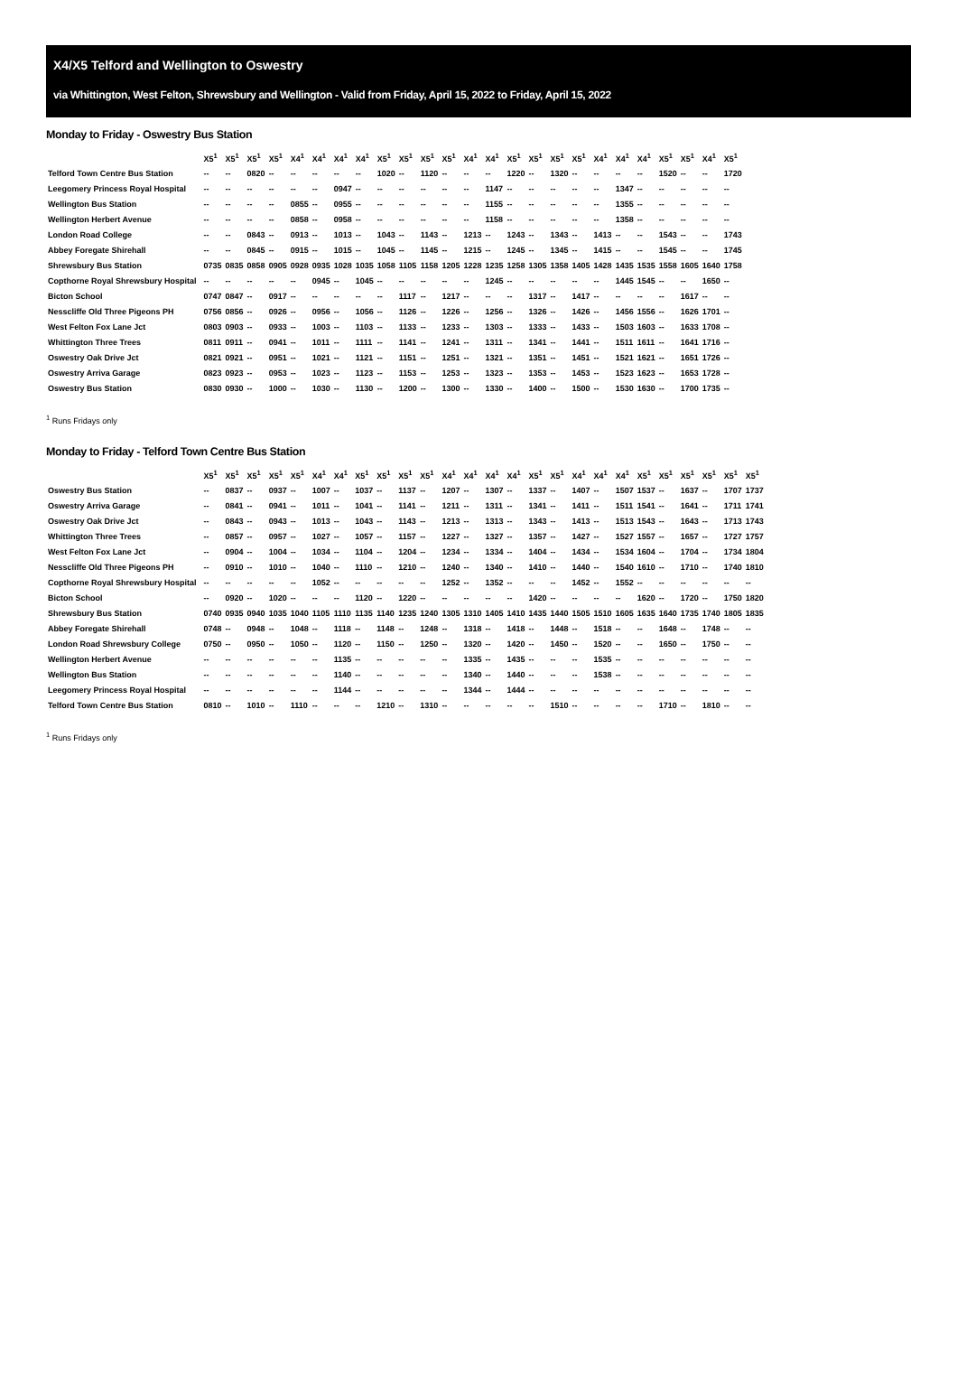X4/X5 Telford and Wellington to Oswestry
via Whittington, West Felton, Shrewsbury and Wellington - Valid from Friday, April 15, 2022 to Friday, April 15, 2022
Monday to Friday - Oswestry Bus Station
| | X5<sup>1</sup> | X5<sup>1</sup> | X5<sup>1</sup> | X5<sup>1</sup> | X4<sup>1</sup> | X4<sup>1</sup> | X4<sup>1</sup> | X4<sup>1</sup> | X5<sup>1</sup> | X5<sup>1</sup> | X5<sup>1</sup> | X5<sup>1</sup> | X4<sup>1</sup> | X4<sup>1</sup> | X5<sup>1</sup> | X5<sup>1</sup> | X5<sup>1</sup> | X5<sup>1</sup> | X4<sup>1</sup> | X4<sup>1</sup> | X4<sup>1</sup> | X5<sup>1</sup> | X5<sup>1</sup> | X4<sup>1</sup> | X5<sup>1</sup> |
| --- | --- | --- | --- | --- | --- | --- | --- | --- | --- | --- | --- | --- | --- | --- | --- | --- | --- | --- | --- | --- | --- | --- | --- | --- | --- |
| Telford Town Centre Bus Station | -- | -- | 0820 | -- | -- | -- | -- | -- | 1020 | -- | 1120 | -- | -- | -- | 1220 | -- | 1320 | -- | -- | -- | -- | 1520 | -- | -- | 1720 |
| Leegomery Princess Royal Hospital | -- | -- | -- | -- | -- | -- | 0947 | -- | -- | -- | -- | -- | -- | 1147 | -- | -- | -- | -- | -- | 1347 | -- | -- | -- | -- | -- |
| Wellington Bus Station | -- | -- | -- | -- | 0855 | -- | 0955 | -- | -- | -- | -- | -- | -- | 1155 | -- | -- | -- | -- | -- | 1355 | -- | -- | -- | -- | -- |
| Wellington Herbert Avenue | -- | -- | -- | -- | 0858 | -- | 0958 | -- | -- | -- | -- | -- | -- | 1158 | -- | -- | -- | -- | -- | 1358 | -- | -- | -- | -- | -- |
| London Road College | -- | -- | 0843 | -- | 0913 | -- | 1013 | -- | 1043 | -- | 1143 | -- | 1213 | -- | 1243 | -- | 1343 | -- | 1413 | -- | -- | 1543 | -- | -- | 1743 |
| Abbey Foregate Shirehall | -- | -- | 0845 | -- | 0915 | -- | 1015 | -- | 1045 | -- | 1145 | -- | 1215 | -- | 1245 | -- | 1345 | -- | 1415 | -- | -- | 1545 | -- | -- | 1745 |
| Shrewsbury Bus Station | 0735 | 0835 | 0858 | 0905 | 0928 | 0935 | 1028 | 1035 | 1058 | 1105 | 1158 | 1205 | 1228 | 1235 | 1258 | 1305 | 1358 | 1405 | 1428 | 1435 | 1535 | 1558 | 1605 | 1640 | 1758 |
| Copthorne Royal Shrewsbury Hospital | -- | -- | -- | -- | -- | 0945 | -- | 1045 | -- | -- | -- | -- | -- | 1245 | -- | -- | -- | -- | -- | 1445 | 1545 | -- | -- | 1650 | -- |
| Bicton School | 0747 | 0847 | -- | 0917 | -- | -- | -- | -- | -- | 1117 | -- | 1217 | -- | -- | -- | 1317 | -- | 1417 | -- | -- | -- | -- | 1617 | -- | -- |
| Nesscliffe Old Three Pigeons PH | 0756 | 0856 | -- | 0926 | -- | 0956 | -- | 1056 | -- | 1126 | -- | 1226 | -- | 1256 | -- | 1326 | -- | 1426 | -- | 1456 | 1556 | -- | 1626 | 1701 | -- |
| West Felton Fox Lane Jct | 0803 | 0903 | -- | 0933 | -- | 1003 | -- | 1103 | -- | 1133 | -- | 1233 | -- | 1303 | -- | 1333 | -- | 1433 | -- | 1503 | 1603 | -- | 1633 | 1708 | -- |
| Whittington Three Trees | 0811 | 0911 | -- | 0941 | -- | 1011 | -- | 1111 | -- | 1141 | -- | 1241 | -- | 1311 | -- | 1341 | -- | 1441 | -- | 1511 | 1611 | -- | 1641 | 1716 | -- |
| Oswestry Oak Drive Jct | 0821 | 0921 | -- | 0951 | -- | 1021 | -- | 1121 | -- | 1151 | -- | 1251 | -- | 1321 | -- | 1351 | -- | 1451 | -- | 1521 | 1621 | -- | 1651 | 1726 | -- |
| Oswestry Arriva Garage | 0823 | 0923 | -- | 0953 | -- | 1023 | -- | 1123 | -- | 1153 | -- | 1253 | -- | 1323 | -- | 1353 | -- | 1453 | -- | 1523 | 1623 | -- | 1653 | 1728 | -- |
| Oswestry Bus Station | 0830 | 0930 | -- | 1000 | -- | 1030 | -- | 1130 | -- | 1200 | -- | 1300 | -- | 1330 | -- | 1400 | -- | 1500 | -- | 1530 | 1630 | -- | 1700 | 1735 | -- |
<sup>1</sup> Runs Fridays only
Monday to Friday - Telford Town Centre Bus Station
| | X5<sup>1</sup> | X5<sup>1</sup> | X5<sup>1</sup> | X5<sup>1</sup> | X5<sup>1</sup> | X4<sup>1</sup> | X4<sup>1</sup> | X5<sup>1</sup> | X5<sup>1</sup> | X5<sup>1</sup> | X5<sup>1</sup> | X4<sup>1</sup> | X4<sup>1</sup> | X4<sup>1</sup> | X4<sup>1</sup> | X5<sup>1</sup> | X5<sup>1</sup> | X4<sup>1</sup> | X4<sup>1</sup> | X4<sup>1</sup> | X5<sup>1</sup> | X5<sup>1</sup> | X5<sup>1</sup> | X5<sup>1</sup> | X5<sup>1</sup> | X5<sup>1</sup> |
| --- | --- | --- | --- | --- | --- | --- | --- | --- | --- | --- | --- | --- | --- | --- | --- | --- | --- | --- | --- | --- | --- | --- | --- | --- | --- | --- |
| Oswestry Bus Station | -- | 0837 | -- | 0937 | -- | 1007 | -- | 1037 | -- | 1137 | -- | 1207 | -- | 1307 | -- | 1337 | -- | 1407 | -- | 1507 | 1537 | -- | 1637 | -- | 1707 | 1737 |
| Oswestry Arriva Garage | -- | 0841 | -- | 0941 | -- | 1011 | -- | 1041 | -- | 1141 | -- | 1211 | -- | 1311 | -- | 1341 | -- | 1411 | -- | 1511 | 1541 | -- | 1641 | -- | 1711 | 1741 |
| Oswestry Oak Drive Jct | -- | 0843 | -- | 0943 | -- | 1013 | -- | 1043 | -- | 1143 | -- | 1213 | -- | 1313 | -- | 1343 | -- | 1413 | -- | 1513 | 1543 | -- | 1643 | -- | 1713 | 1743 |
| Whittington Three Trees | -- | 0857 | -- | 0957 | -- | 1027 | -- | 1057 | -- | 1157 | -- | 1227 | -- | 1327 | -- | 1357 | -- | 1427 | -- | 1527 | 1557 | -- | 1657 | -- | 1727 | 1757 |
| West Felton Fox Lane Jct | -- | 0904 | -- | 1004 | -- | 1034 | -- | 1104 | -- | 1204 | -- | 1234 | -- | 1334 | -- | 1404 | -- | 1434 | -- | 1534 | 1604 | -- | 1704 | -- | 1734 | 1804 |
| Nesscliffe Old Three Pigeons PH | -- | 0910 | -- | 1010 | -- | 1040 | -- | 1110 | -- | 1210 | -- | 1240 | -- | 1340 | -- | 1410 | -- | 1440 | -- | 1540 | 1610 | -- | 1710 | -- | 1740 | 1810 |
| Copthorne Royal Shrewsbury Hospital | -- | -- | -- | -- | -- | 1052 | -- | -- | -- | -- | -- | 1252 | -- | 1352 | -- | -- | -- | 1452 | -- | 1552 | -- | -- | -- | -- | -- | -- |
| Bicton School | -- | 0920 | -- | 1020 | -- | -- | -- | 1120 | -- | 1220 | -- | -- | -- | -- | -- | 1420 | -- | -- | -- | -- | 1620 | -- | 1720 | -- | 1750 | 1820 |
| Shrewsbury Bus Station | 0740 | 0935 | 0940 | 1035 | 1040 | 1105 | 1110 | 1135 | 1140 | 1235 | 1240 | 1305 | 1310 | 1405 | 1410 | 1435 | 1440 | 1505 | 1510 | 1605 | 1635 | 1640 | 1735 | 1740 | 1805 | 1835 |
| Abbey Foregate Shirehall | 0748 | -- | 0948 | -- | 1048 | -- | 1118 | -- | 1148 | -- | 1248 | -- | 1318 | -- | 1418 | -- | 1448 | -- | 1518 | -- | -- | 1648 | -- | 1748 | -- | -- |
| London Road Shrewsbury College | 0750 | -- | 0950 | -- | 1050 | -- | 1120 | -- | 1150 | -- | 1250 | -- | 1320 | -- | 1420 | -- | 1450 | -- | 1520 | -- | -- | 1650 | -- | 1750 | -- | -- |
| Wellington Herbert Avenue | -- | -- | -- | -- | -- | -- | 1135 | -- | -- | -- | -- | -- | 1335 | -- | 1435 | -- | -- | -- | 1535 | -- | -- | -- | -- | -- | -- | -- |
| Wellington Bus Station | -- | -- | -- | -- | -- | -- | 1140 | -- | -- | -- | -- | -- | 1340 | -- | 1440 | -- | -- | -- | 1538 | -- | -- | -- | -- | -- | -- | -- |
| Leegomery Princess Royal Hospital | -- | -- | -- | -- | -- | -- | 1144 | -- | -- | -- | -- | -- | 1344 | -- | 1444 | -- | -- | -- | -- | -- | -- | -- | -- | -- | -- | -- |
| Telford Town Centre Bus Station | 0810 | -- | 1010 | -- | 1110 | -- | -- | -- | 1210 | -- | 1310 | -- | -- | -- | -- | -- | 1510 | -- | -- | -- | -- | 1710 | -- | 1810 | -- | -- |
<sup>1</sup> Runs Fridays only